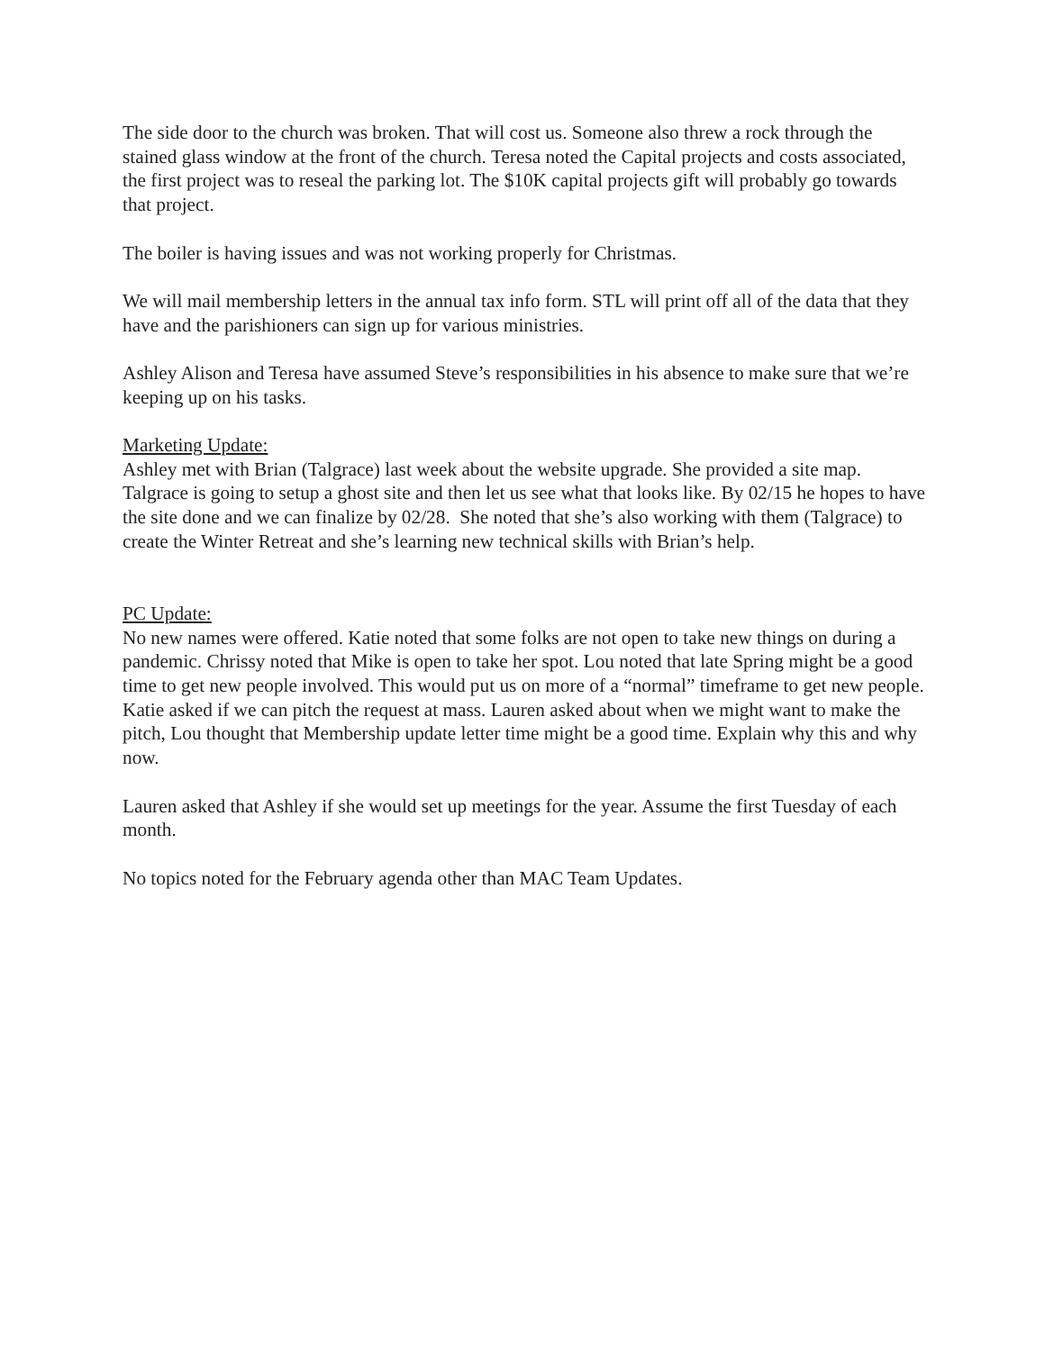The side door to the church was broken. That will cost us. Someone also threw a rock through the stained glass window at the front of the church. Teresa noted the Capital projects and costs associated, the first project was to reseal the parking lot. The $10K capital projects gift will probably go towards that project.
The boiler is having issues and was not working properly for Christmas.
We will mail membership letters in the annual tax info form. STL will print off all of the data that they have and the parishioners can sign up for various ministries.
Ashley Alison and Teresa have assumed Steve’s responsibilities in his absence to make sure that we’re keeping up on his tasks.
Marketing Update:
Ashley met with Brian (Talgrace) last week about the website upgrade. She provided a site map. Talgrace is going to setup a ghost site and then let us see what that looks like. By 02/15 he hopes to have the site done and we can finalize by 02/28. She noted that she’s also working with them (Talgrace) to create the Winter Retreat and she’s learning new technical skills with Brian’s help.
PC Update:
No new names were offered. Katie noted that some folks are not open to take new things on during a pandemic. Chrissy noted that Mike is open to take her spot. Lou noted that late Spring might be a good time to get new people involved. This would put us on more of a “normal” timeframe to get new people. Katie asked if we can pitch the request at mass. Lauren asked about when we might want to make the pitch, Lou thought that Membership update letter time might be a good time. Explain why this and why now.
Lauren asked that Ashley if she would set up meetings for the year. Assume the first Tuesday of each month.
No topics noted for the February agenda other than MAC Team Updates.